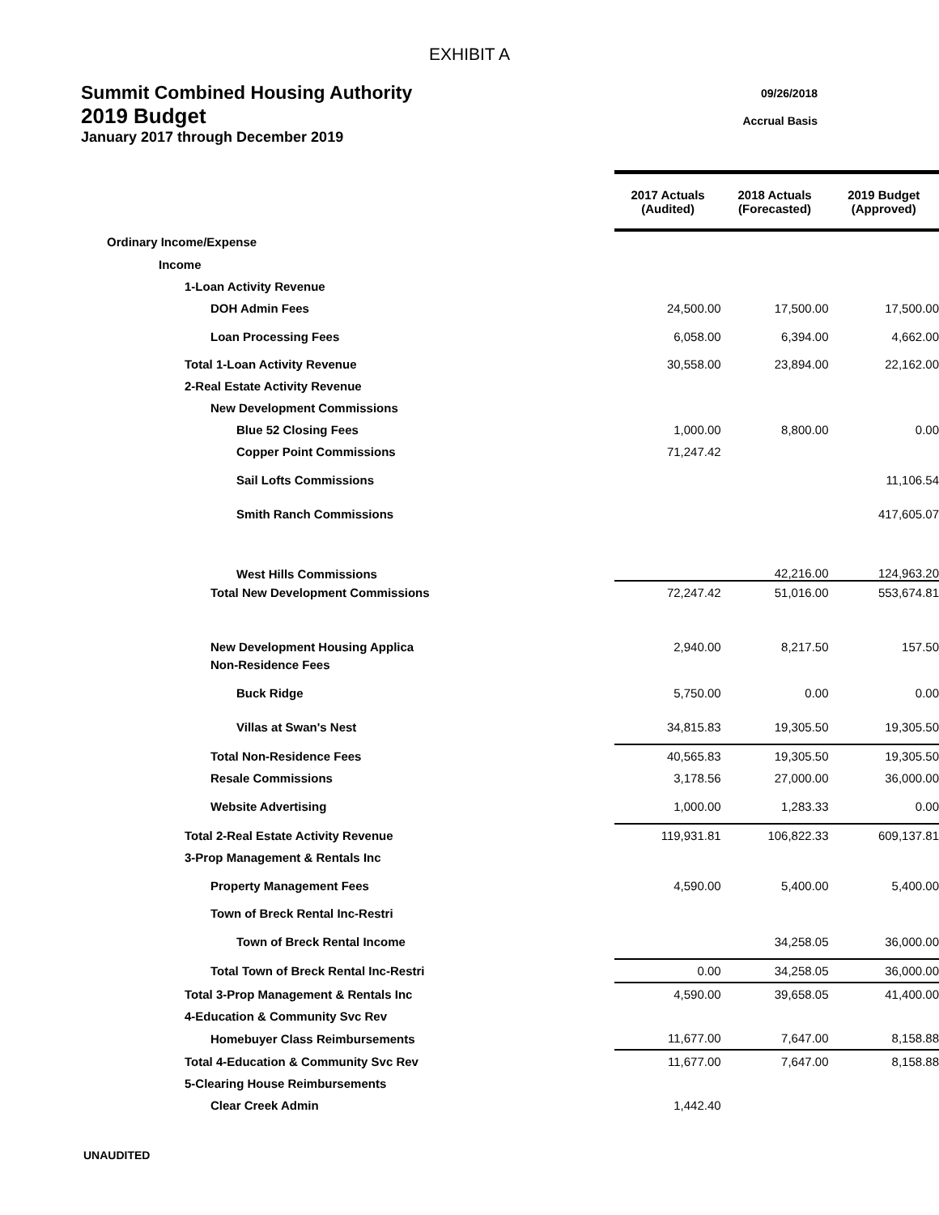EXHIBIT A
Summit Combined Housing Authority
2019 Budget
January 2017 through December 2019
09/26/2018
Accrual Basis
| | 2017 Actuals (Audited) | 2018 Actuals (Forecasted) | 2019 Budget (Approved) |
| Ordinary Income/Expense | | | |
| Income | | | |
| 1-Loan Activity Revenue | | | |
| DOH Admin Fees | 24,500.00 | 17,500.00 | 17,500.00 |
| Loan Processing Fees | 6,058.00 | 6,394.00 | 4,662.00 |
| Total 1-Loan Activity Revenue | 30,558.00 | 23,894.00 | 22,162.00 |
| 2-Real Estate Activity Revenue | | | |
| New Development Commissions | | | |
| Blue 52 Closing Fees | 1,000.00 | 8,800.00 | 0.00 |
| Copper Point Commissions | 71,247.42 | | |
| Sail Lofts Commissions | | | 11,106.54 |
| Smith Ranch Commissions | | | 417,605.07 |
| West Hills Commissions | | 42,216.00 | 124,963.20 |
| Total New Development Commissions | 72,247.42 | 51,016.00 | 553,674.81 |
| New Development Housing Applica | 2,940.00 | 8,217.50 | 157.50 |
| Non-Residence Fees | | | |
| Buck Ridge | 5,750.00 | 0.00 | 0.00 |
| Villas at Swan's Nest | 34,815.83 | 19,305.50 | 19,305.50 |
| Total Non-Residence Fees | 40,565.83 | 19,305.50 | 19,305.50 |
| Resale Commissions | 3,178.56 | 27,000.00 | 36,000.00 |
| Website Advertising | 1,000.00 | 1,283.33 | 0.00 |
| Total 2-Real Estate Activity Revenue | 119,931.81 | 106,822.33 | 609,137.81 |
| 3-Prop Management & Rentals Inc | | | |
| Property Management Fees | 4,590.00 | 5,400.00 | 5,400.00 |
| Town of Breck Rental Inc-Restri | | | |
| Town of Breck Rental Income | | 34,258.05 | 36,000.00 |
| Total Town of Breck Rental Inc-Restri | 0.00 | 34,258.05 | 36,000.00 |
| Total 3-Prop Management & Rentals Inc | 4,590.00 | 39,658.05 | 41,400.00 |
| 4-Education & Community Svc Rev | | | |
| Homebuyer Class Reimbursements | 11,677.00 | 7,647.00 | 8,158.88 |
| Total 4-Education & Community Svc Rev | 11,677.00 | 7,647.00 | 8,158.88 |
| 5-Clearing House Reimbursements | | | |
| Clear Creek Admin | 1,442.40 | | |
UNAUDITED